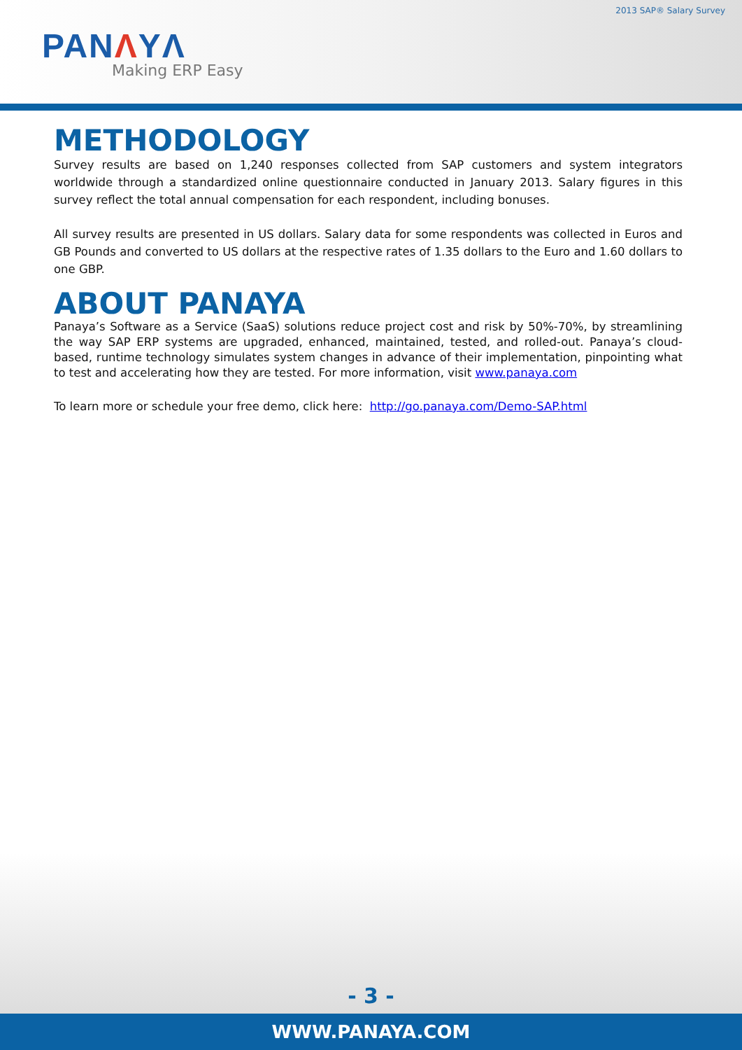2013 SAP® Salary Survey
PANΛYΛ
Making ERP Easy
METHODOLOGY
Survey results are based on 1,240 responses collected from SAP customers and system integrators worldwide through a standardized online questionnaire conducted in January 2013. Salary figures in this survey reflect the total annual compensation for each respondent, including bonuses.
All survey results are presented in US dollars. Salary data for some respondents was collected in Euros and GB Pounds and converted to US dollars at the respective rates of 1.35 dollars to the Euro and 1.60 dollars to one GBP.
ABOUT PANAYA
Panaya’s Software as a Service (SaaS) solutions reduce project cost and risk by 50%-70%, by streamlining the way SAP ERP systems are upgraded, enhanced, maintained, tested, and rolled-out. Panaya’s cloud-based, runtime technology simulates system changes in advance of their implementation, pinpointing what to test and accelerating how they are tested. For more information, visit www.panaya.com
To learn more or schedule your free demo, click here: http://go.panaya.com/Demo-SAP.html
- 3 -
WWW.PANAYA.COM